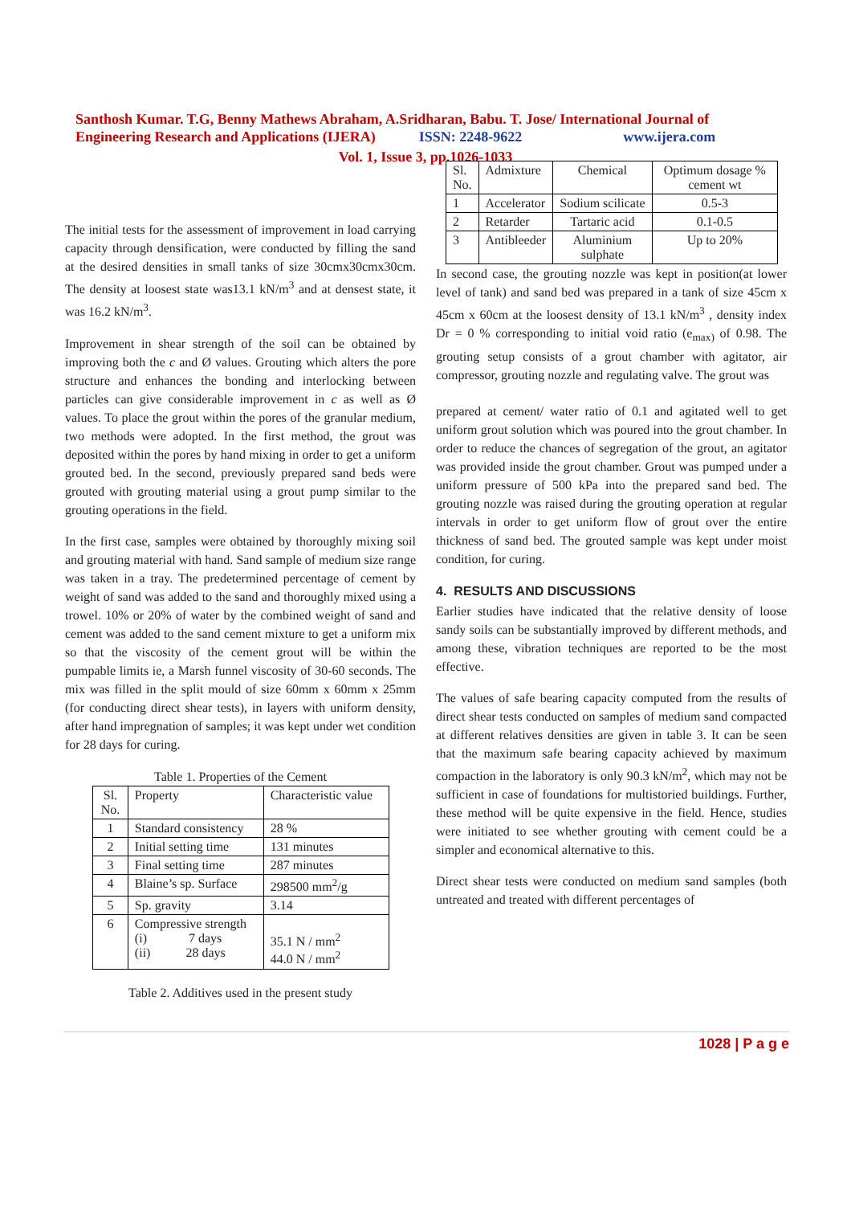Santhosh Kumar. T.G, Benny Mathews Abraham, A.Sridharan, Babu. T. Jose/ International Journal of Engineering Research and Applications (IJERA) ISSN: 2248-9622 www.ijera.com
Vol. 1, Issue 3, pp.1026-1033
The initial tests for the assessment of improvement in load carrying capacity through densification, were conducted by filling the sand at the desired densities in small tanks of size 30cmx30cmx30cm. The density at loosest state was13.1 kN/m<sup>3</sup> and at densest state, it was 16.2 kN/m<sup>3</sup>.
Improvement in shear strength of the soil can be obtained by improving both the c and Ø values. Grouting which alters the pore structure and enhances the bonding and interlocking between particles can give considerable improvement in c as well as Ø values. To place the grout within the pores of the granular medium, two methods were adopted. In the first method, the grout was deposited within the pores by hand mixing in order to get a uniform grouted bed. In the second, previously prepared sand beds were grouted with grouting material using a grout pump similar to the grouting operations in the field.
In the first case, samples were obtained by thoroughly mixing soil and grouting material with hand. Sand sample of medium size range was taken in a tray. The predetermined percentage of cement by weight of sand was added to the sand and thoroughly mixed using a trowel. 10% or 20% of water by the combined weight of sand and cement was added to the sand cement mixture to get a uniform mix so that the viscosity of the cement grout will be within the pumpable limits ie, a Marsh funnel viscosity of 30-60 seconds. The mix was filled in the split mould of size 60mm x 60mm x 25mm (for conducting direct shear tests), in layers with uniform density, after hand impregnation of samples; it was kept under wet condition for 28 days for curing.
Table 1. Properties of the Cement
| Sl. No. | Property | Characteristic value |
| --- | --- | --- |
| 1 | Standard consistency | 28 % |
| 2 | Initial setting time | 131 minutes |
| 3 | Final setting time | 287 minutes |
| 4 | Blaine’s sp. Surface | 298500 mm<sup>2</sup>/g |
| 5 | Sp. gravity | 3.14 |
| 6 | Compressive strength (i) 7 days (ii) 28 days | 35.1 N / mm<sup>2</sup> 44.0 N / mm<sup>2</sup> |
Table 2. Additives used in the present study
| Sl. No. | Admixture | Chemical | Optimum dosage % cement wt |
| --- | --- | --- | --- |
| 1 | Accelerator | Sodium scilicate | 0.5-3 |
| 2 | Retarder | Tartaric acid | 0.1-0.5 |
| 3 | Antibleeder | Aluminium sulphate | Up to 20% |
In second case, the grouting nozzle was kept in position(at lower level of tank) and sand bed was prepared in a tank of size 45cm x 45cm x 60cm at the loosest density of 13.1 kN/m<sup>3</sup> , density index Dr = 0 % corresponding to initial void ratio (e<sub>max)</sub> of 0.98. The grouting setup consists of a grout chamber with agitator, air compressor, grouting nozzle and regulating valve. The grout was
prepared at cement/ water ratio of 0.1 and agitated well to get uniform grout solution which was poured into the grout chamber. In order to reduce the chances of segregation of the grout, an agitator was provided inside the grout chamber. Grout was pumped under a uniform pressure of 500 kPa into the prepared sand bed. The grouting nozzle was raised during the grouting operation at regular intervals in order to get uniform flow of grout over the entire thickness of sand bed. The grouted sample was kept under moist condition, for curing.
4. RESULTS AND DISCUSSIONS
Earlier studies have indicated that the relative density of loose sandy soils can be substantially improved by different methods, and among these, vibration techniques are reported to be the most effective.
The values of safe bearing capacity computed from the results of direct shear tests conducted on samples of medium sand compacted at different relatives densities are given in table 3. It can be seen that the maximum safe bearing capacity achieved by maximum compaction in the laboratory is only 90.3 kN/m<sup>2</sup>, which may not be sufficient in case of foundations for multistoried buildings. Further, these method will be quite expensive in the field. Hence, studies were initiated to see whether grouting with cement could be a simpler and economical alternative to this.
Direct shear tests were conducted on medium sand samples (both untreated and treated with different percentages of
1028 | P a g e